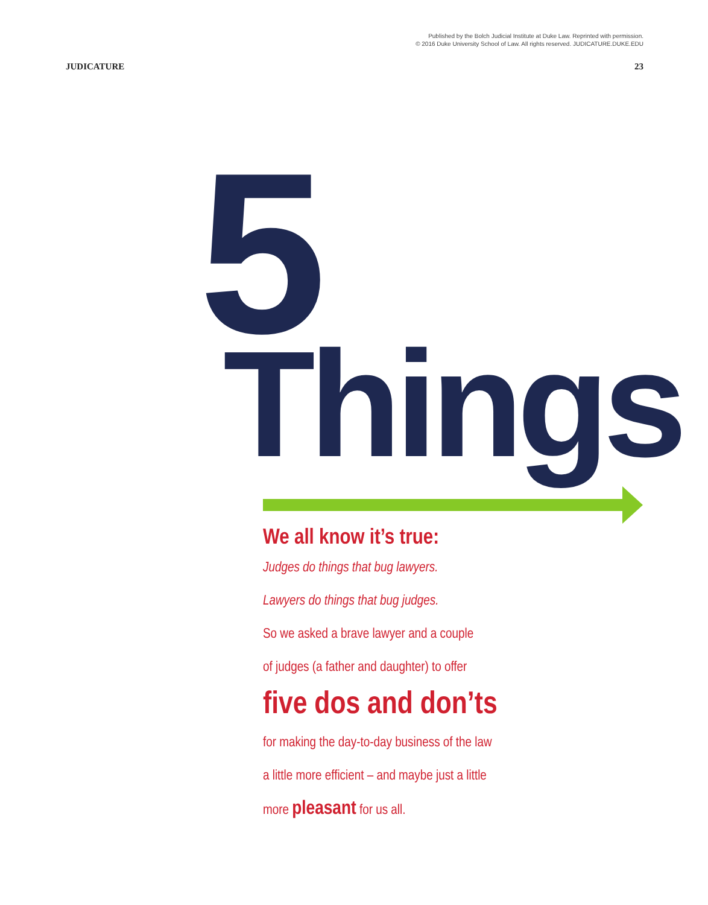Published by the Bolch Judicial Institute at Duke Law. Reprinted with permission.
© 2016 Duke University School of Law. All rights reserved. JUDICATURE.DUKE.EDU
JUDICATURE 23
5
Things
We all know it’s true:
Judges do things that bug lawyers.
Lawyers do things that bug judges.
So we asked a brave lawyer and a couple
of judges (a father and daughter) to offer
five dos and don’ts
for making the day-to-day business of the law
a little more efficient – and maybe just a little
more pleasant for us all.